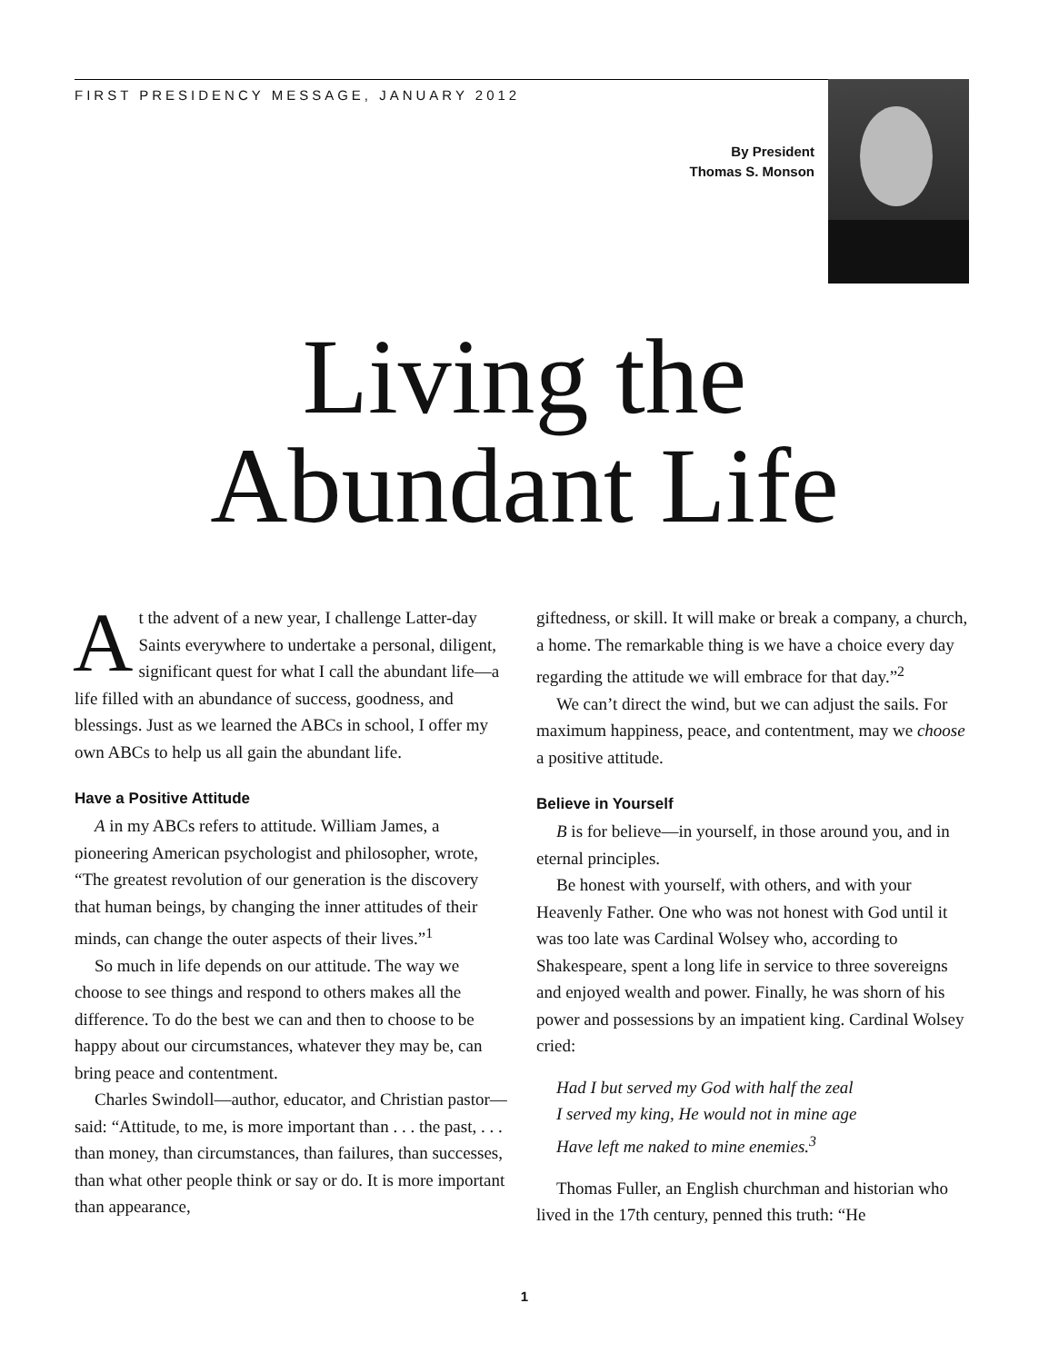FIRST PRESIDENCY MESSAGE, JANUARY 2012
By President
Thomas S. Monson
Living the
Abundant Life
At the advent of a new year, I challenge Latter-day Saints everywhere to undertake a personal, diligent, significant quest for what I call the abundant life—a life filled with an abundance of success, goodness, and blessings. Just as we learned the ABCs in school, I offer my own ABCs to help us all gain the abundant life.
Have a Positive Attitude
A in my ABCs refers to attitude. William James, a pioneering American psychologist and philosopher, wrote, “The greatest revolution of our generation is the discovery that human beings, by changing the inner attitudes of their minds, can change the outer aspects of their lives.”<sup>1</sup>
So much in life depends on our attitude. The way we choose to see things and respond to others makes all the difference. To do the best we can and then to choose to be happy about our circumstances, whatever they may be, can bring peace and contentment.
Charles Swindoll—author, educator, and Christian pastor—said: “Attitude, to me, is more important than . . . the past, . . . than money, than circumstances, than failures, than successes, than what other people think or say or do. It is more important than appearance,
giftedness, or skill. It will make or break a company, a church, a home. The remarkable thing is we have a choice every day regarding the attitude we will embrace for that day.”<sup>2</sup>
We can’t direct the wind, but we can adjust the sails. For maximum happiness, peace, and contentment, may we choose a positive attitude.
Believe in Yourself
B is for believe—in yourself, in those around you, and in eternal principles.
Be honest with yourself, with others, and with your Heavenly Father. One who was not honest with God until it was too late was Cardinal Wolsey who, according to Shakespeare, spent a long life in service to three sovereigns and enjoyed wealth and power. Finally, he was shorn of his power and possessions by an impatient king. Cardinal Wolsey cried:
Had I but served my God with half the zeal
I served my king, He would not in mine age
Have left me naked to mine enemies.<sup>3</sup>
Thomas Fuller, an English churchman and historian who lived in the 17th century, penned this truth: “He
1